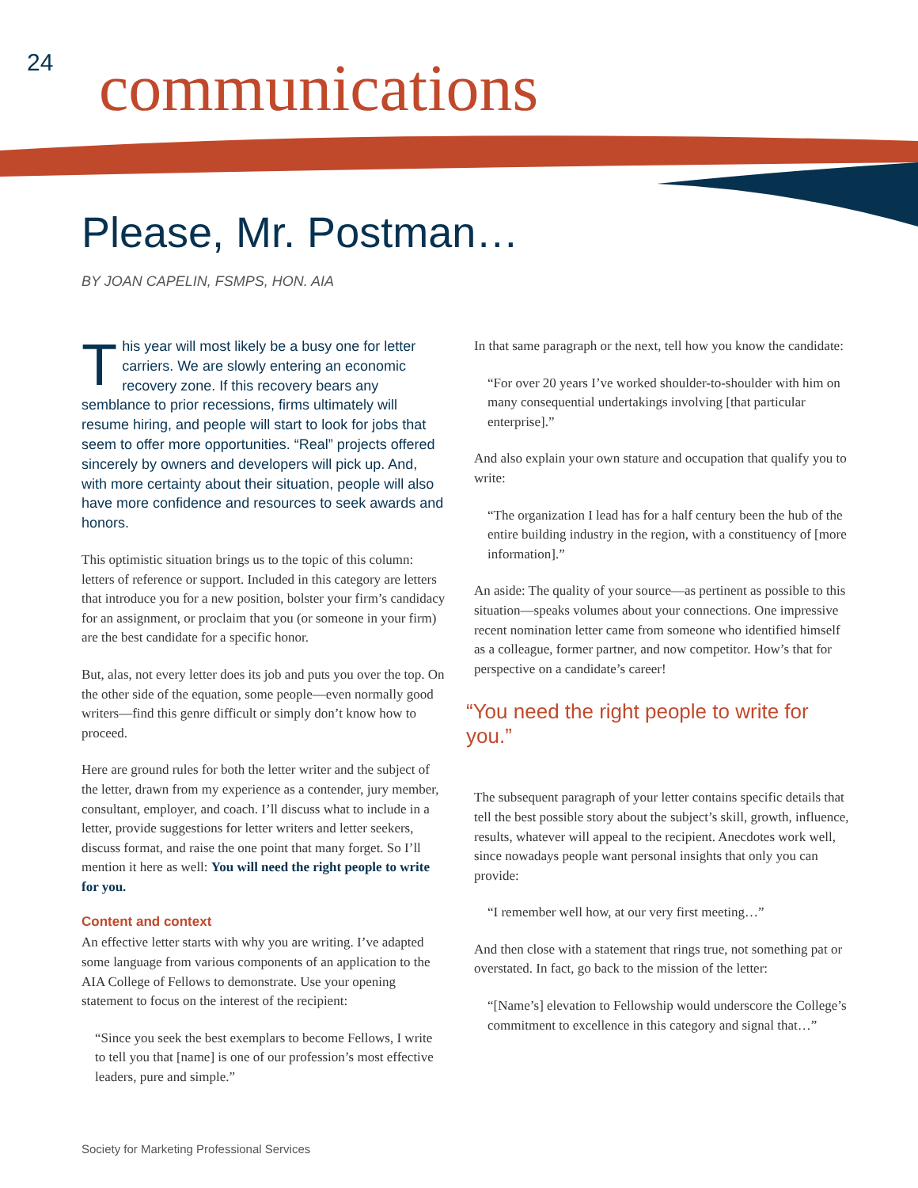24 communications
Please, Mr. Postman…
BY JOAN CAPELIN, FSMPS, HON. AIA
This year will most likely be a busy one for letter carriers. We are slowly entering an economic recovery zone. If this recovery bears any semblance to prior recessions, firms ultimately will resume hiring, and people will start to look for jobs that seem to offer more opportunities. “Real” projects offered sincerely by owners and developers will pick up. And, with more certainty about their situation, people will also have more confidence and resources to seek awards and honors.
This optimistic situation brings us to the topic of this column: letters of reference or support. Included in this category are letters that introduce you for a new position, bolster your firm’s candidacy for an assignment, or proclaim that you (or someone in your firm) are the best candidate for a specific honor.
But, alas, not every letter does its job and puts you over the top. On the other side of the equation, some people—even normally good writers—find this genre difficult or simply don’t know how to proceed.
Here are ground rules for both the letter writer and the subject of the letter, drawn from my experience as a contender, jury member, consultant, employer, and coach. I’ll discuss what to include in a letter, provide suggestions for letter writers and letter seekers, discuss format, and raise the one point that many forget. So I’ll mention it here as well: You will need the right people to write for you.
Content and context
An effective letter starts with why you are writing. I’ve adapted some language from various components of an application to the AIA College of Fellows to demonstrate. Use your opening statement to focus on the interest of the recipient:
“Since you seek the best exemplars to become Fellows, I write to tell you that [name] is one of our profession’s most effective leaders, pure and simple.”
In that same paragraph or the next, tell how you know the candidate:
“For over 20 years I’ve worked shoulder-to-shoulder with him on many consequential undertakings involving [that particular enterprise].”
And also explain your own stature and occupation that qualify you to write:
“The organization I lead has for a half century been the hub of the entire building industry in the region, with a constituency of [more information].”
An aside: The quality of your source—as pertinent as possible to this situation—speaks volumes about your connections. One impressive recent nomination letter came from someone who identified himself as a colleague, former partner, and now competitor. How’s that for perspective on a candidate’s career!
“You need the right people to write for you.”
The subsequent paragraph of your letter contains specific details that tell the best possible story about the subject’s skill, growth, influence, results, whatever will appeal to the recipient. Anecdotes work well, since nowadays people want personal insights that only you can provide:
“I remember well how, at our very first meeting…”
And then close with a statement that rings true, not something pat or overstated. In fact, go back to the mission of the letter:
“[Name’s] elevation to Fellowship would underscore the College’s commitment to excellence in this category and signal that…”
Society for Marketing Professional Services